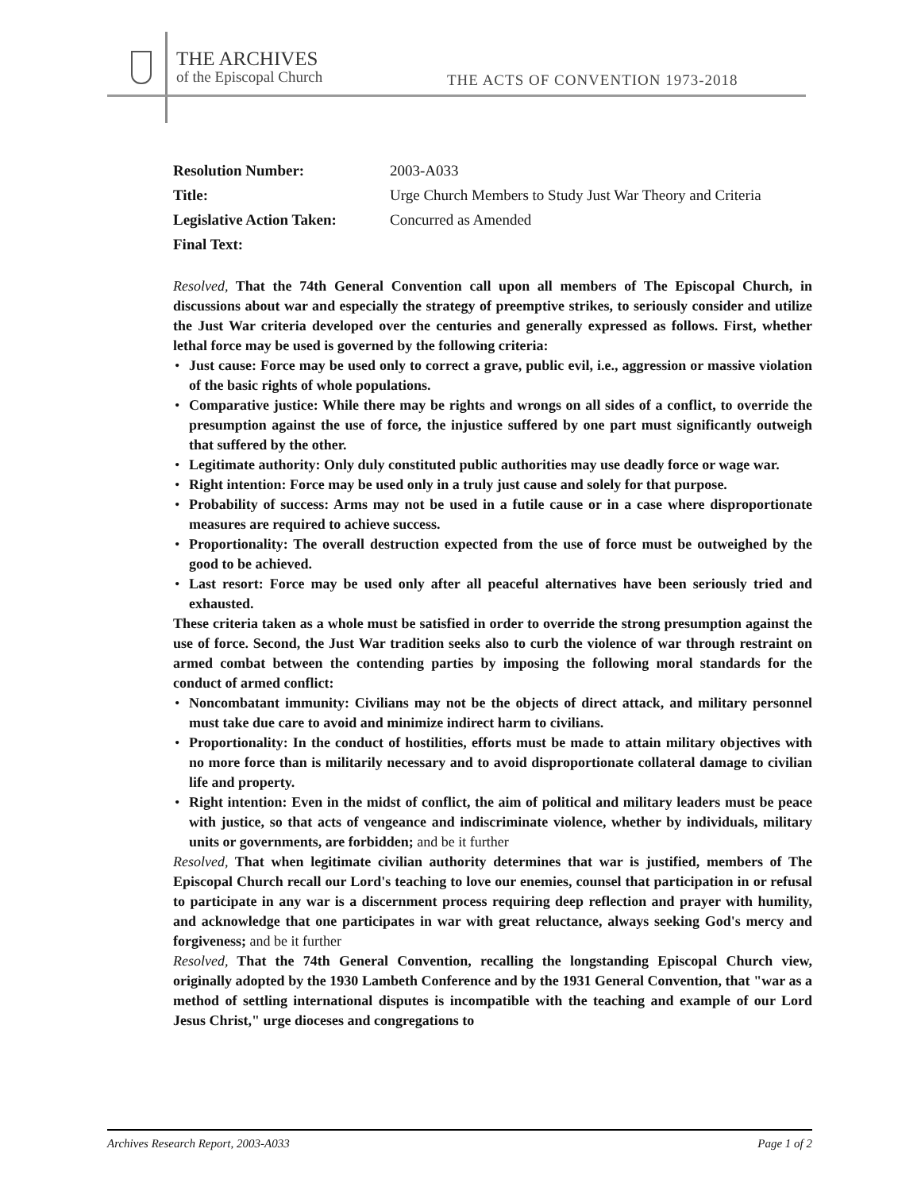THE ARCHIVES
of the Episcopal Church
THE ACTS OF CONVENTION 1973-2018
| Resolution Number: | 2003-A033 |
| Title: | Urge Church Members to Study Just War Theory and Criteria |
| Legislative Action Taken: | Concurred as Amended |
| Final Text: | |
Resolved, That the 74th General Convention call upon all members of The Episcopal Church, in discussions about war and especially the strategy of preemptive strikes, to seriously consider and utilize the Just War criteria developed over the centuries and generally expressed as follows. First, whether lethal force may be used is governed by the following criteria:
• Just cause: Force may be used only to correct a grave, public evil, i.e., aggression or massive violation of the basic rights of whole populations.
• Comparative justice: While there may be rights and wrongs on all sides of a conflict, to override the presumption against the use of force, the injustice suffered by one part must significantly outweigh that suffered by the other.
• Legitimate authority: Only duly constituted public authorities may use deadly force or wage war.
• Right intention: Force may be used only in a truly just cause and solely for that purpose.
• Probability of success: Arms may not be used in a futile cause or in a case where disproportionate measures are required to achieve success.
• Proportionality: The overall destruction expected from the use of force must be outweighed by the good to be achieved.
• Last resort: Force may be used only after all peaceful alternatives have been seriously tried and exhausted.
These criteria taken as a whole must be satisfied in order to override the strong presumption against the use of force. Second, the Just War tradition seeks also to curb the violence of war through restraint on armed combat between the contending parties by imposing the following moral standards for the conduct of armed conflict:
• Noncombatant immunity: Civilians may not be the objects of direct attack, and military personnel must take due care to avoid and minimize indirect harm to civilians.
• Proportionality: In the conduct of hostilities, efforts must be made to attain military objectives with no more force than is militarily necessary and to avoid disproportionate collateral damage to civilian life and property.
• Right intention: Even in the midst of conflict, the aim of political and military leaders must be peace with justice, so that acts of vengeance and indiscriminate violence, whether by individuals, military units or governments, are forbidden; and be it further
Resolved, That when legitimate civilian authority determines that war is justified, members of The Episcopal Church recall our Lord's teaching to love our enemies, counsel that participation in or refusal to participate in any war is a discernment process requiring deep reflection and prayer with humility, and acknowledge that one participates in war with great reluctance, always seeking God's mercy and forgiveness; and be it further
Resolved, That the 74th General Convention, recalling the longstanding Episcopal Church view, originally adopted by the 1930 Lambeth Conference and by the 1931 General Convention, that "war as a method of settling international disputes is incompatible with the teaching and example of our Lord Jesus Christ," urge dioceses and congregations to
Archives Research Report, 2003-A033 Page 1 of 2